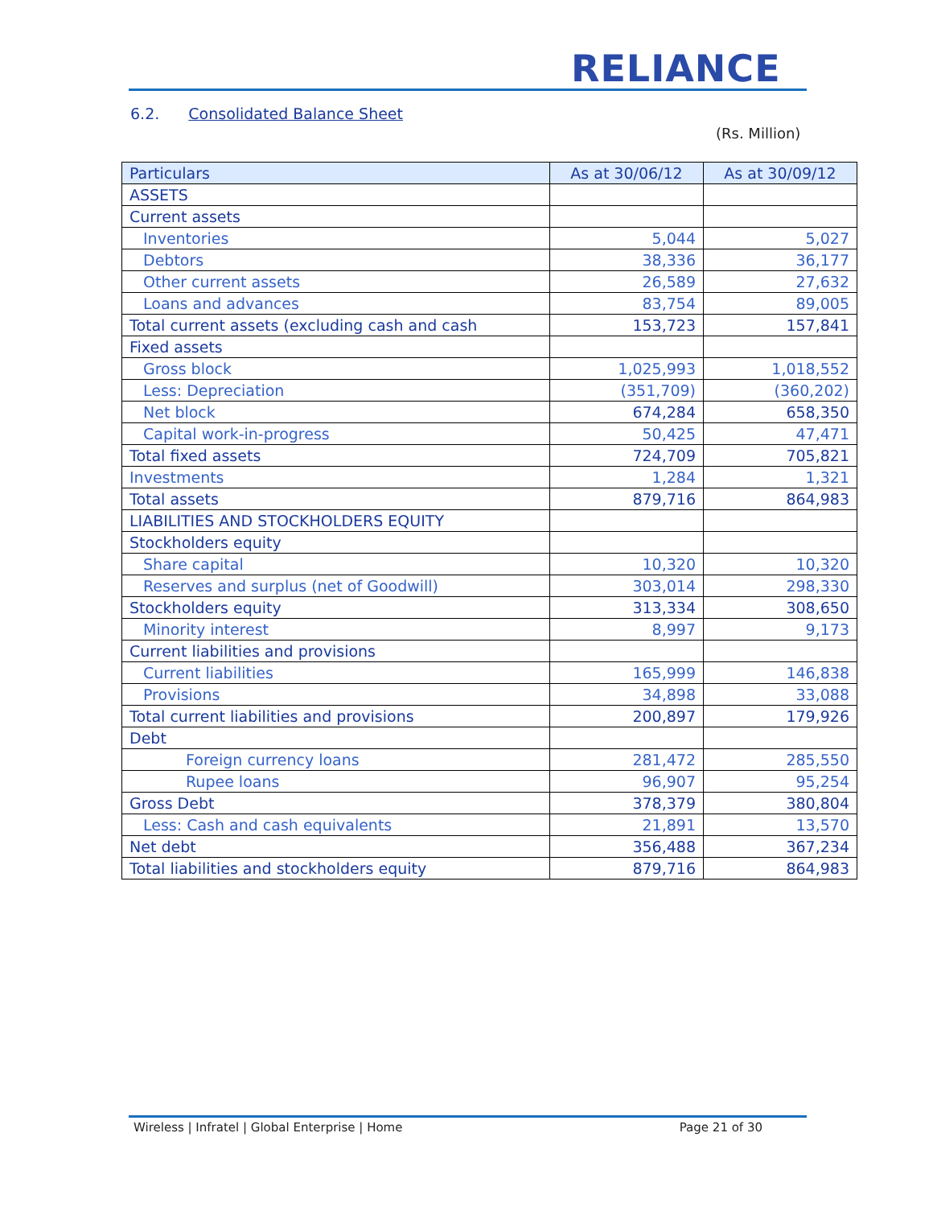RELIANCE
6.2. Consolidated Balance Sheet
(Rs. Million)
| Particulars | As at 30/06/12 | As at 30/09/12 |
| --- | --- | --- |
| ASSETS | | |
| Current assets | | |
| Inventories | 5,044 | 5,027 |
| Debtors | 38,336 | 36,177 |
| Other current assets | 26,589 | 27,632 |
| Loans and advances | 83,754 | 89,005 |
| Total current assets (excluding cash and cash | 153,723 | 157,841 |
| Fixed assets | | |
| Gross block | 1,025,993 | 1,018,552 |
| Less: Depreciation | (351,709) | (360,202) |
| Net block | 674,284 | 658,350 |
| Capital work-in-progress | 50,425 | 47,471 |
| Total fixed assets | 724,709 | 705,821 |
| Investments | 1,284 | 1,321 |
| Total assets | 879,716 | 864,983 |
| LIABILITIES AND STOCKHOLDERS EQUITY | | |
| Stockholders equity | | |
| Share capital | 10,320 | 10,320 |
| Reserves and surplus (net of Goodwill) | 303,014 | 298,330 |
| Stockholders equity | 313,334 | 308,650 |
| Minority interest | 8,997 | 9,173 |
| Current liabilities and provisions | | |
| Current liabilities | 165,999 | 146,838 |
| Provisions | 34,898 | 33,088 |
| Total current liabilities and provisions | 200,897 | 179,926 |
| Debt | | |
| Foreign currency loans | 281,472 | 285,550 |
| Rupee loans | 96,907 | 95,254 |
| Gross Debt | 378,379 | 380,804 |
| Less: Cash and cash equivalents | 21,891 | 13,570 |
| Net debt | 356,488 | 367,234 |
| Total liabilities and stockholders equity | 879,716 | 864,983 |
Wireless | Infratel | Global Enterprise | Home Page 21 of 30